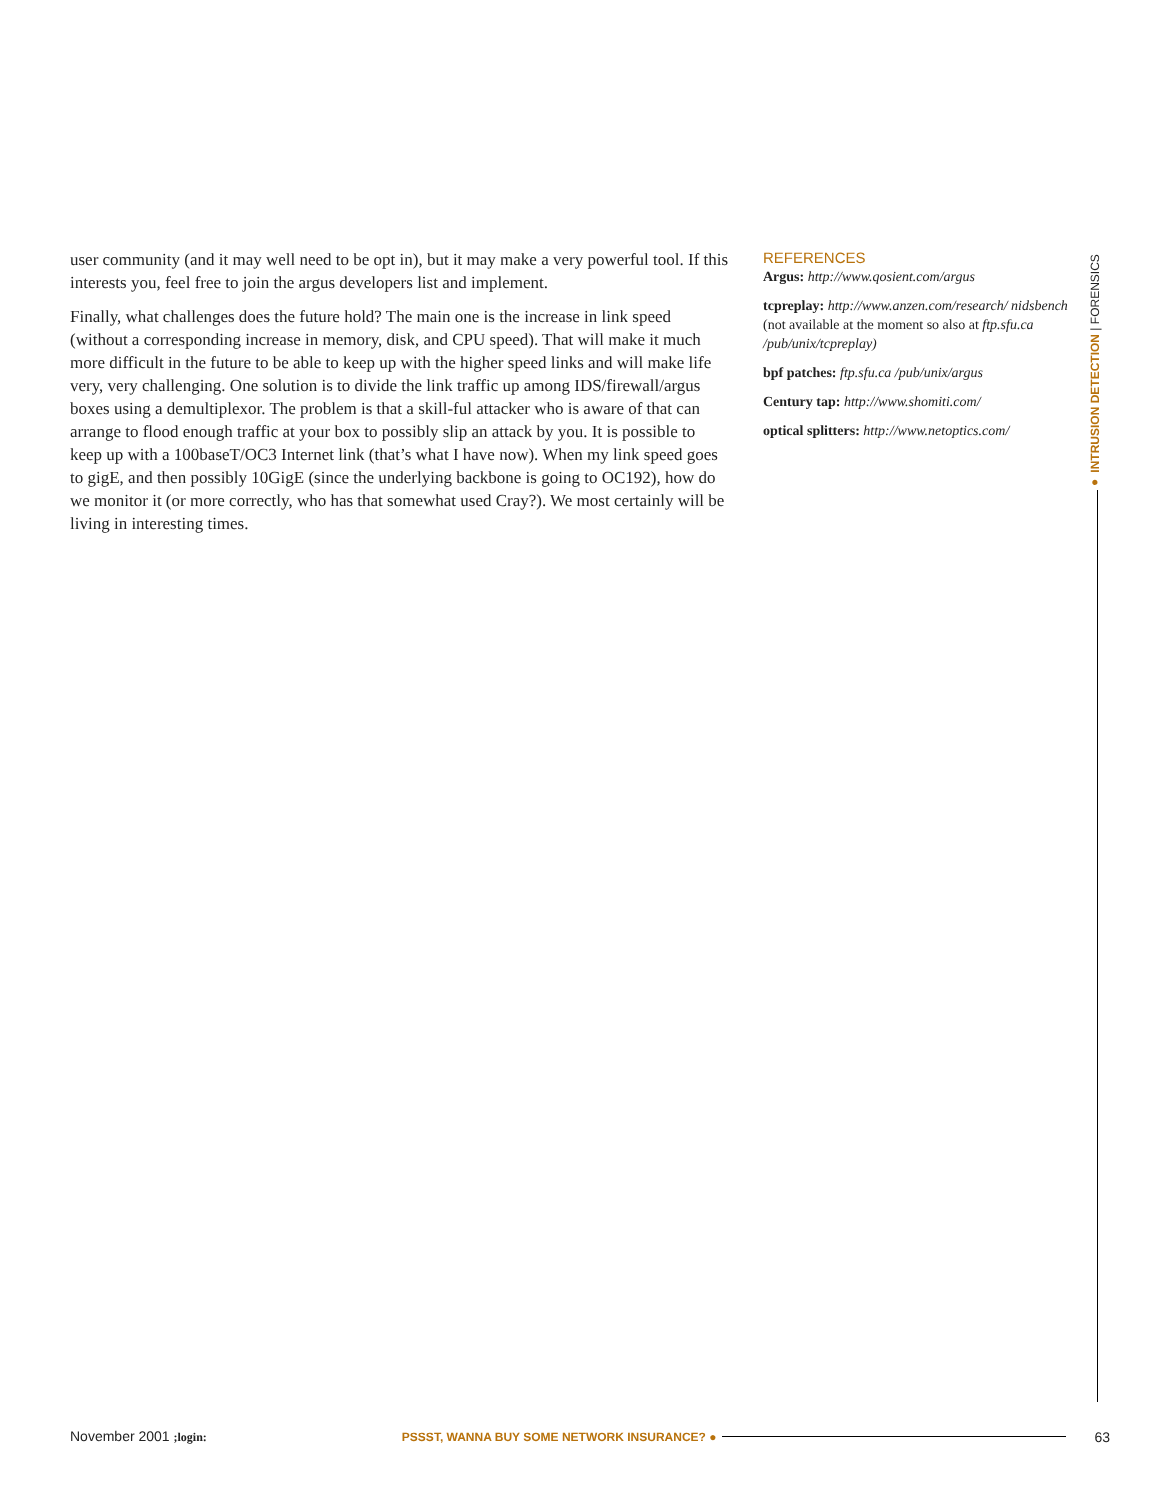user community (and it may well need to be opt in), but it may make a very powerful tool. If this interests you, feel free to join the argus developers list and implement.
Finally, what challenges does the future hold? The main one is the increase in link speed (without a corresponding increase in memory, disk, and CPU speed). That will make it much more difficult in the future to be able to keep up with the higher speed links and will make life very, very challenging. One solution is to divide the link traffic up among IDS/firewall/argus boxes using a demultiplexor. The problem is that a skill-ful attacker who is aware of that can arrange to flood enough traffic at your box to possibly slip an attack by you. It is possible to keep up with a 100baseT/OC3 Internet link (that’s what I have now). When my link speed goes to gigE, and then possibly 10GigE (since the underlying backbone is going to OC192), how do we monitor it (or more correctly, who has that somewhat used Cray?). We most certainly will be living in interesting times.
REFERENCES
Argus: http://www.qosient.com/argus
tcpreplay: http://www.anzen.com/research/ nidsbench (not available at the moment so also at ftp.sfu.ca /pub/unix/tcpreplay)
bpf patches: ftp.sfu.ca /pub/unix/argus
Century tap: http://www.shomiti.com/
optical splitters: http://www.netoptics.com/
● INTRUSION DETECTION | FORENSICS
November 2001 ;login: PSSST, WANNA BUY SOME NETWORK INSURANCE? ● 63